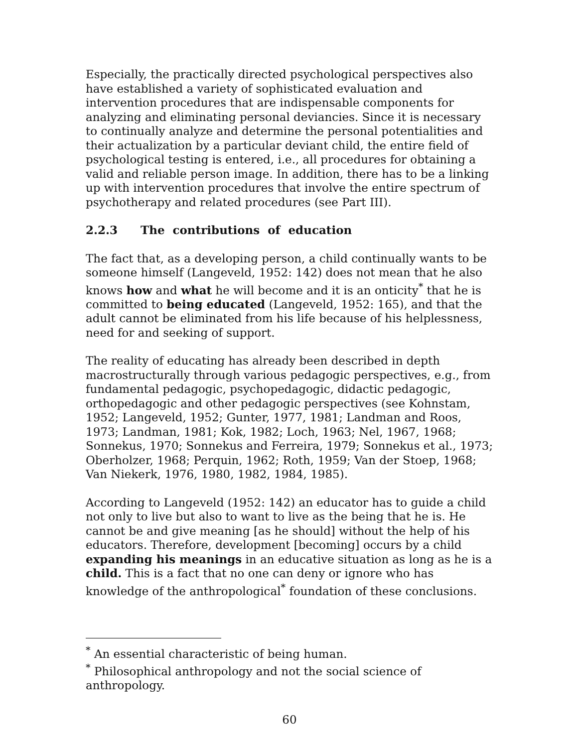Especially, the practically directed psychological perspectives also have established a variety of sophisticated evaluation and intervention procedures that are indispensable components for analyzing and eliminating personal deviancies. Since it is necessary to continually analyze and determine the personal potentialities and their actualization by a particular deviant child, the entire field of psychological testing is entered, i.e., all procedures for obtaining a valid and reliable person image. In addition, there has to be a linking up with intervention procedures that involve the entire spectrum of psychotherapy and related procedures (see Part III).
2.2.3 The contributions of education
The fact that, as a developing person, a child continually wants to be someone himself (Langeveld, 1952: 142) does not mean that he also knows how and what he will become and it is an onticity<sup>*</sup> that he is committed to being educated (Langeveld, 1952: 165), and that the adult cannot be eliminated from his life because of his helplessness, need for and seeking of support.
The reality of educating has already been described in depth macrostructurally through various pedagogic perspectives, e.g., from fundamental pedagogic, psychopedagogic, didactic pedagogic, orthopedagogic and other pedagogic perspectives (see Kohnstam, 1952; Langeveld, 1952; Gunter, 1977, 1981; Landman and Roos, 1973; Landman, 1981; Kok, 1982; Loch, 1963; Nel, 1967, 1968; Sonnekus, 1970; Sonnekus and Ferreira, 1979; Sonnekus et al., 1973; Oberholzer, 1968; Perquin, 1962; Roth, 1959; Van der Stoep, 1968; Van Niekerk, 1976, 1980, 1982, 1984, 1985).
According to Langeveld (1952: 142) an educator has to guide a child not only to live but also to want to live as the being that he is. He cannot be and give meaning [as he should] without the help of his educators. Therefore, development [becoming] occurs by a child expanding his meanings in an educative situation as long as he is a child. This is a fact that no one can deny or ignore who has knowledge of the anthropological<sup>*</sup> foundation of these conclusions.
<sup>*</sup> An essential characteristic of being human.
<sup>*</sup> Philosophical anthropology and not the social science of anthropology.
60